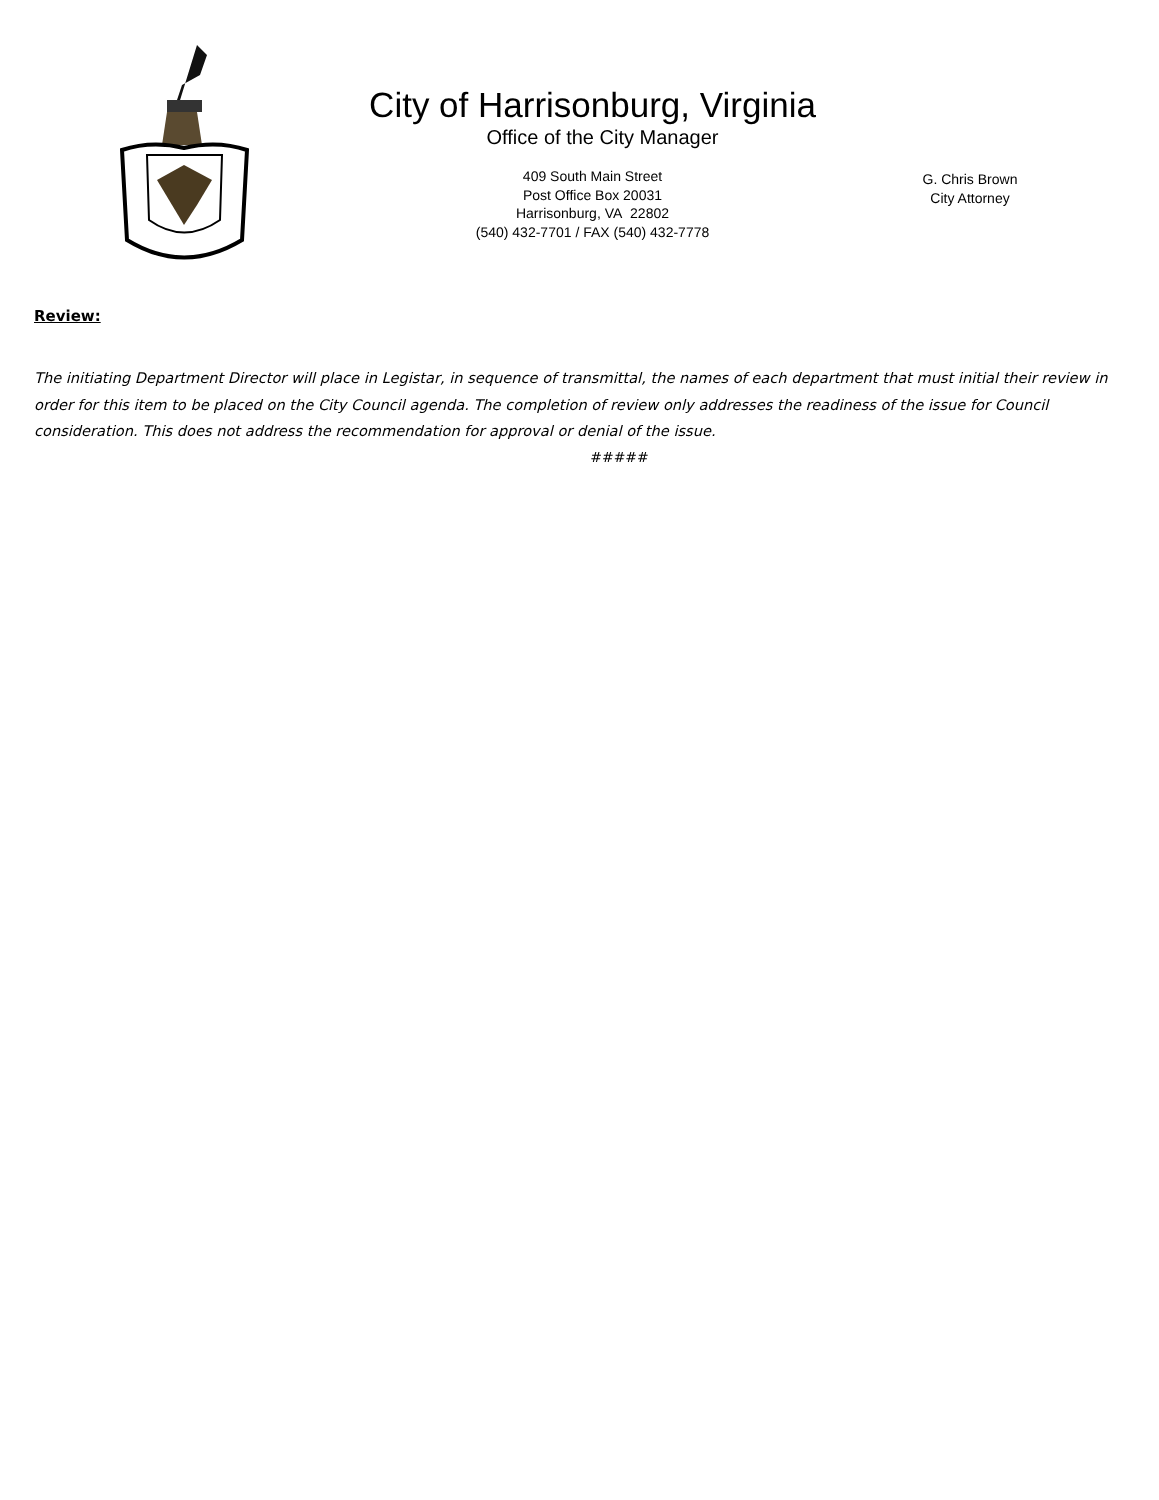City of Harrisonburg, Virginia
Office of the City Manager
409 South Main Street
Post Office Box 20031
Harrisonburg, VA 22802
(540) 432-7701 / FAX (540) 432-7778
G. Chris Brown
City Attorney
Review:
The initiating Department Director will place in Legistar, in sequence of transmittal, the names of each department that must initial their review in order for this item to be placed on the City Council agenda. The completion of review only addresses the readiness of the issue for Council consideration. This does not address the recommendation for approval or denial of the issue.
#####